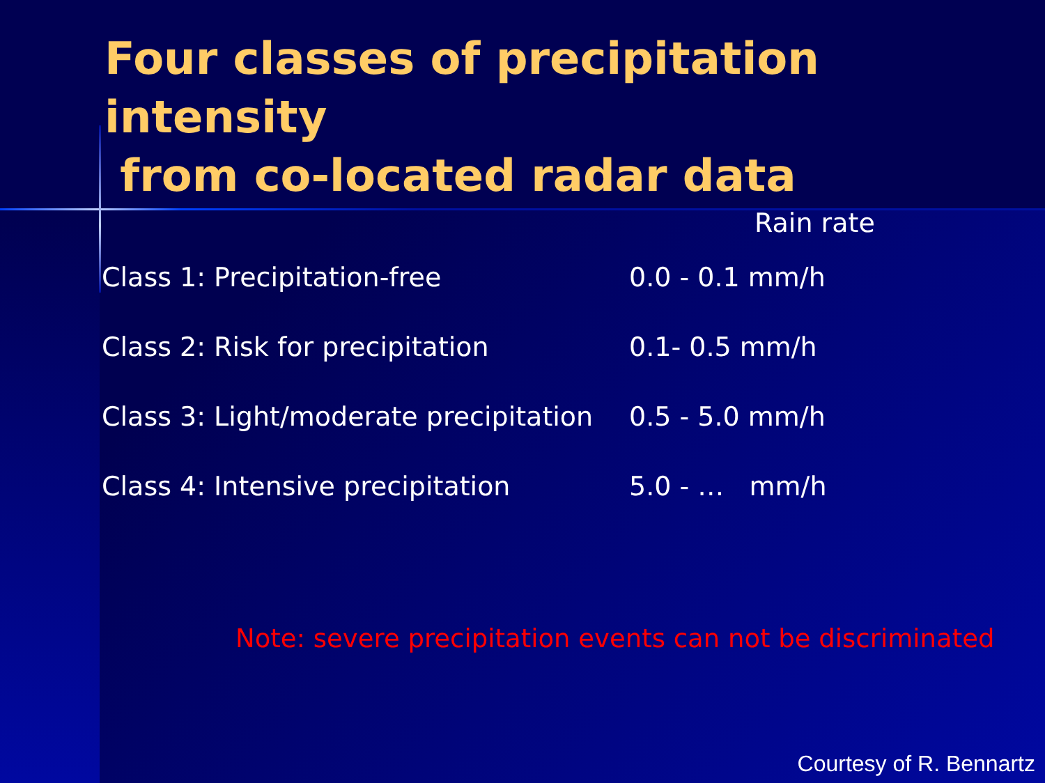Four classes of precipitation intensity
from co-located radar data
| | Rain rate |
| --- | --- |
| Class 1: Precipitation-free | 0.0 - 0.1 mm/h |
| Class 2: Risk for precipitation | 0.1- 0.5 mm/h |
| Class 3: Light/moderate precipitation | 0.5 - 5.0 mm/h |
| Class 4: Intensive precipitation | 5.0 - … mm/h |
Note: severe precipitation events can not be discriminated
Courtesy of R. Bennartz